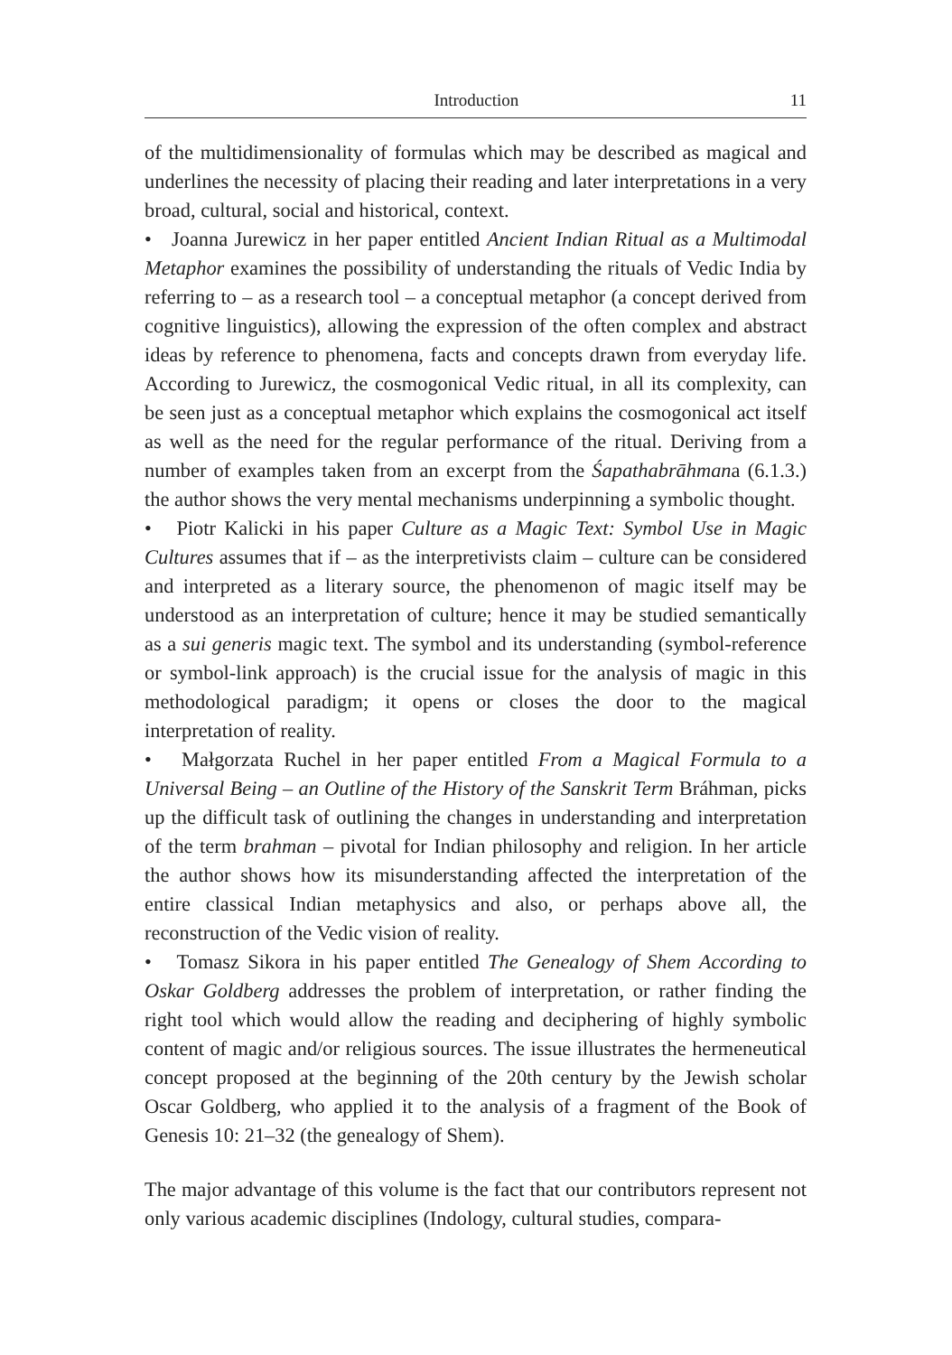Introduction 11
of the multidimensionality of formulas which may be described as magical and underlines the necessity of placing their reading and later interpretations in a very broad, cultural, social and historical, context.
• Joanna Jurewicz in her paper entitled Ancient Indian Ritual as a Multimodal Metaphor examines the possibility of understanding the rituals of Vedic India by referring to – as a research tool – a conceptual metaphor (a concept derived from cognitive linguistics), allowing the expression of the often complex and abstract ideas by reference to phenomena, facts and concepts drawn from everyday life. According to Jurewicz, the cosmogonical Vedic ritual, in all its complexity, can be seen just as a conceptual metaphor which explains the cosmogonical act itself as well as the need for the regular performance of the ritual. Deriving from a number of examples taken from an excerpt from the Śapathabrāhmana (6.1.3.) the author shows the very mental mechanisms underpinning a symbolic thought.
• Piotr Kalicki in his paper Culture as a Magic Text: Symbol Use in Magic Cultures assumes that if – as the interpretivists claim – culture can be considered and interpreted as a literary source, the phenomenon of magic itself may be understood as an interpretation of culture; hence it may be studied semantically as a sui generis magic text. The symbol and its understanding (symbol-reference or symbol-link approach) is the crucial issue for the analysis of magic in this methodological paradigm; it opens or closes the door to the magical interpretation of reality.
• Małgorzata Ruchel in her paper entitled From a Magical Formula to a Universal Being – an Outline of the History of the Sanskrit Term Bráhman, picks up the difficult task of outlining the changes in understanding and interpretation of the term brahman – pivotal for Indian philosophy and religion. In her article the author shows how its misunderstanding affected the interpretation of the entire classical Indian metaphysics and also, or perhaps above all, the reconstruction of the Vedic vision of reality.
• Tomasz Sikora in his paper entitled The Genealogy of Shem According to Oskar Goldberg addresses the problem of interpretation, or rather finding the right tool which would allow the reading and deciphering of highly symbolic content of magic and/or religious sources. The issue illustrates the hermeneutical concept proposed at the beginning of the 20th century by the Jewish scholar Oscar Goldberg, who applied it to the analysis of a fragment of the Book of Genesis 10: 21–32 (the genealogy of Shem).
The major advantage of this volume is the fact that our contributors represent not only various academic disciplines (Indology, cultural studies, compara-